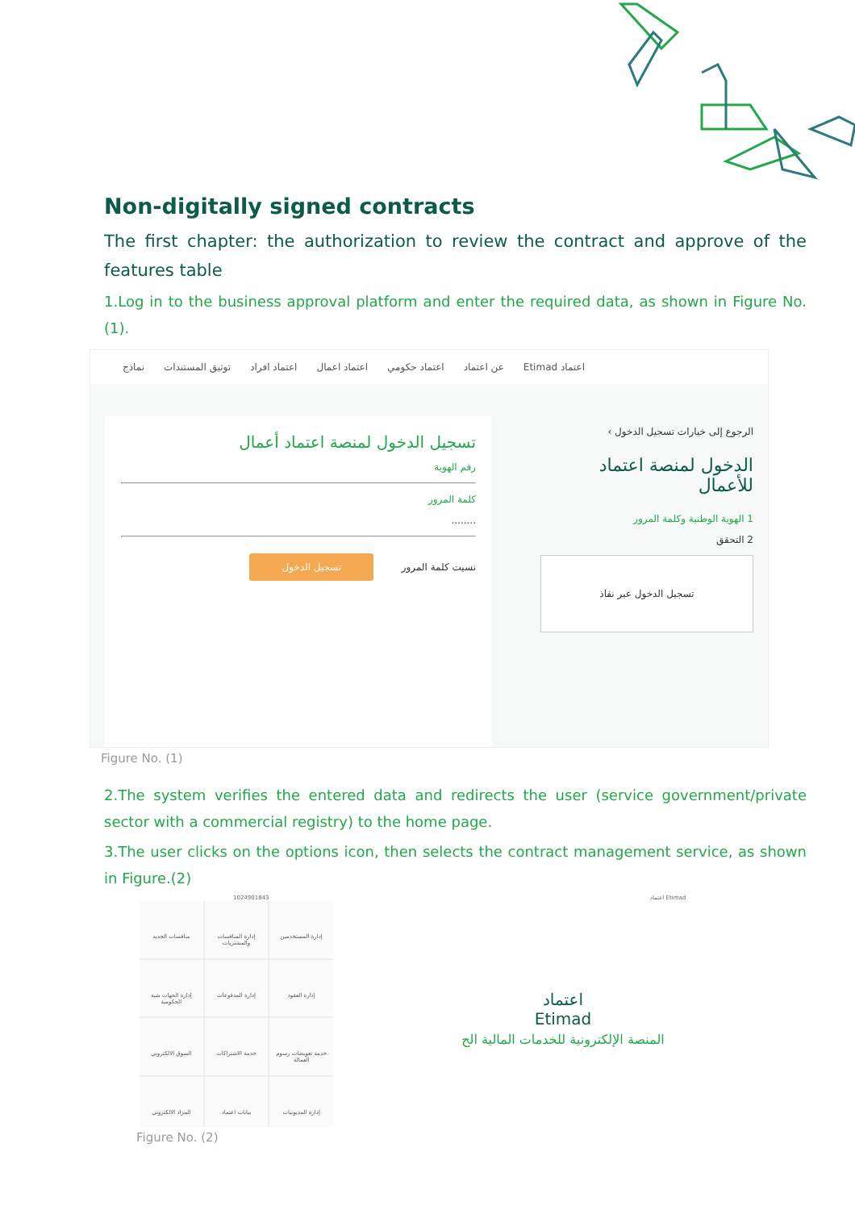Non-digitally signed contracts
The first chapter: the authorization to review the contract and approve of the features table
1.Log in to the business approval platform and enter the required data, as shown in Figure No. (1).
اعتماد Etimad عن اعتماد اعتماد حكومي اعتماد اعمال اعتماد افراد توثيق المستندات نماذج
تسجيل الدخول لمنصة اعتماد أعمال
رقم الهوية
كلمة المرور
........
نسيت كلمة المرور تسجيل الدخول
الرجوع إلى خيارات تسجيل الدخول ›
الدخول لمنصة اعتماد للأعمال
1 الهوية الوطنية وكلمة المرور
2 التحقق
تسجيل الدخول عبر نفاذ
Figure No. (1)
2.The system verifies the entered data and redirects the user (service government/private sector with a commercial registry) to the home page.
3.The user clicks on the options icon, then selects the contract management service, as shown in Figure.(2)
1024901843 اعتماد Etimad
إدارة المستخدمين
إدارة المنافسات والمشتريات
منافسات الجديد
إدارة العقود
إدارة المدفوعات
إدارة الجهات شبه الحكومية
خدمة تعويضات رسوم العمالة
خدمة الاشتراكات
السوق الالكتروني
إدارة المديونيات
بيانات اعتماد
المزاد الالكتروني
اعتماد
Etimad
المنصة الإلكترونية للخدمات المالية الح
Figure No. (2)